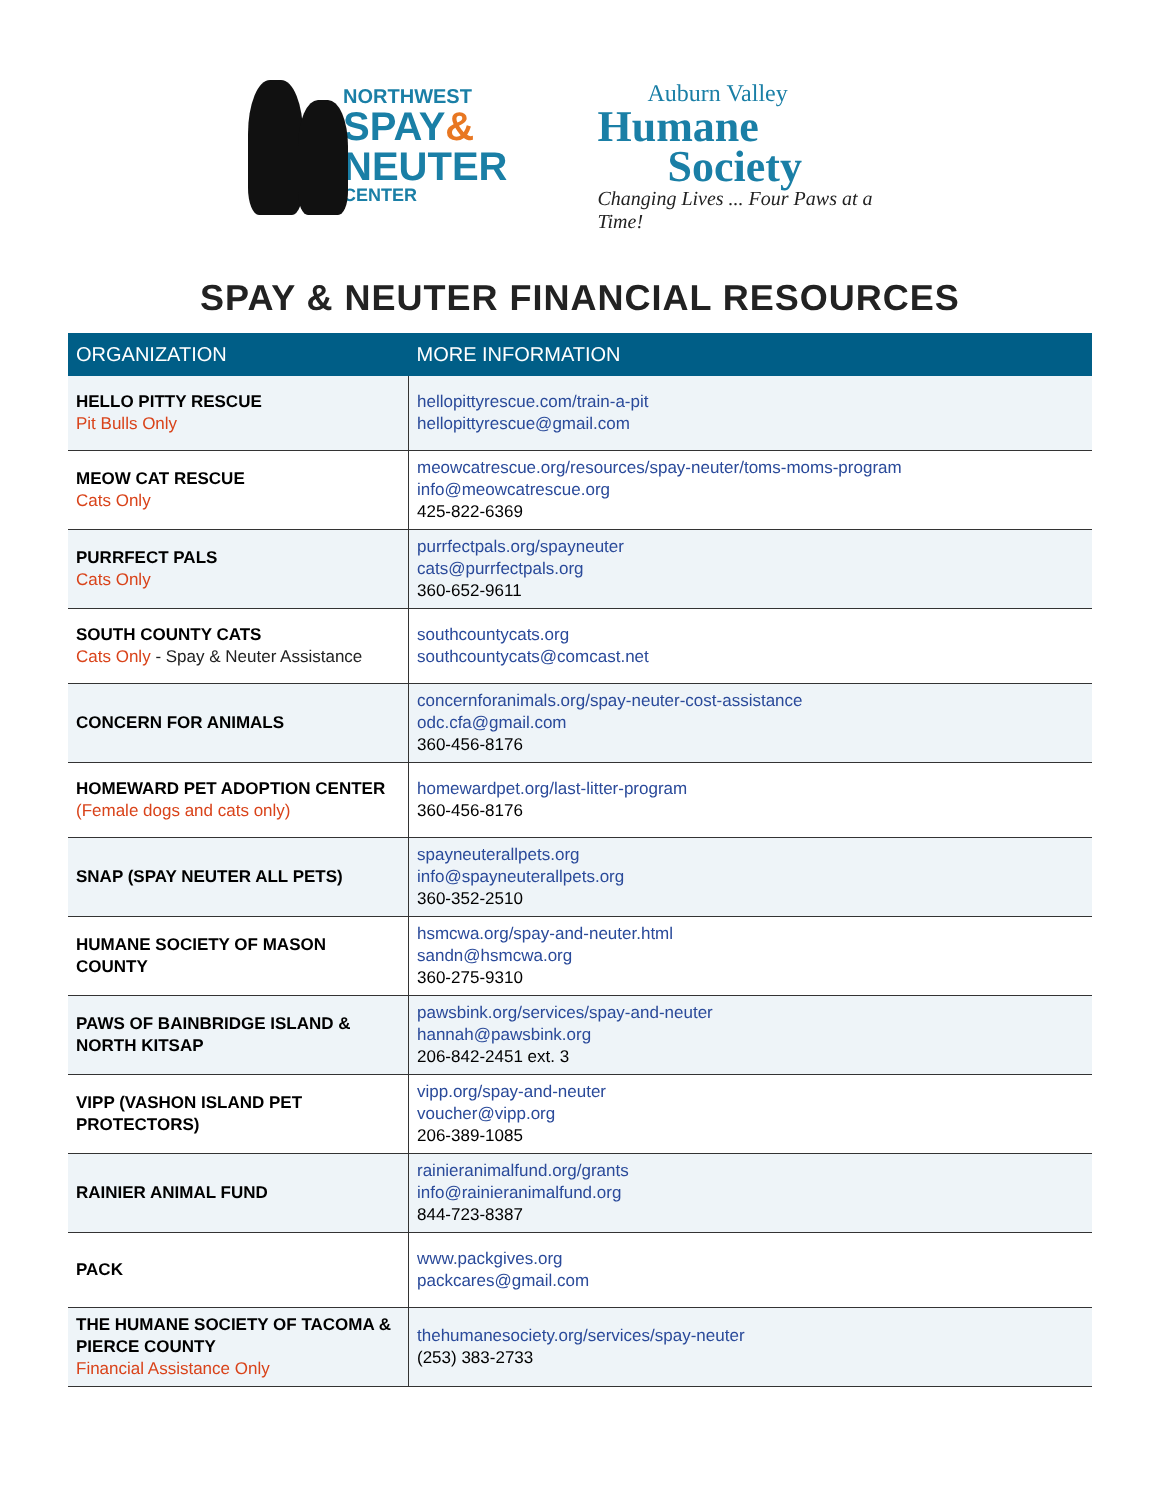NORTHWEST
SPAY&
NEUTER
CENTER
Auburn Valley
Humane
Society
Changing Lives ... Four Paws at a Time!
SPAY & NEUTER FINANCIAL RESOURCES
| ORGANIZATION | MORE INFORMATION |
| --- | --- |
| HELLO PITTY RESCUE Pit Bulls Only | hellopittyrescue.com/train-a-pit hellopittyrescue@gmail.com |
| MEOW CAT RESCUE Cats Only | meowcatrescue.org/resources/spay-neuter/toms-moms-program info@meowcatrescue.org 425-822-6369 |
| PURRFECT PALS Cats Only | purrfectpals.org/spayneuter cats@purrfectpals.org 360-652-9611 |
| SOUTH COUNTY CATS Cats Only - Spay & Neuter Assistance | southcountycats.org southcountycats@comcast.net |
| CONCERN FOR ANIMALS | concernforanimals.org/spay-neuter-cost-assistance odc.cfa@gmail.com 360-456-8176 |
| HOMEWARD PET ADOPTION CENTER (Female dogs and cats only) | homewardpet.org/last-litter-program 360-456-8176 |
| SNAP (SPAY NEUTER ALL PETS) | spayneuterallpets.org info@spayneuterallpets.org 360-352-2510 |
| HUMANE SOCIETY OF MASON COUNTY | hsmcwa.org/spay-and-neuter.html sandn@hsmcwa.org 360-275-9310 |
| PAWS OF BAINBRIDGE ISLAND & NORTH KITSAP | pawsbink.org/services/spay-and-neuter hannah@pawsbink.org 206-842-2451 ext. 3 |
| VIPP (VASHON ISLAND PET PROTECTORS) | vipp.org/spay-and-neuter voucher@vipp.org 206-389-1085 |
| RAINIER ANIMAL FUND | rainieranimalfund.org/grants info@rainieranimalfund.org 844-723-8387 |
| PACK | www.packgives.org packcares@gmail.com |
| THE HUMANE SOCIETY OF TACOMA & PIERCE COUNTY Financial Assistance Only | thehumanesociety.org/services/spay-neuter (253) 383-2733 |